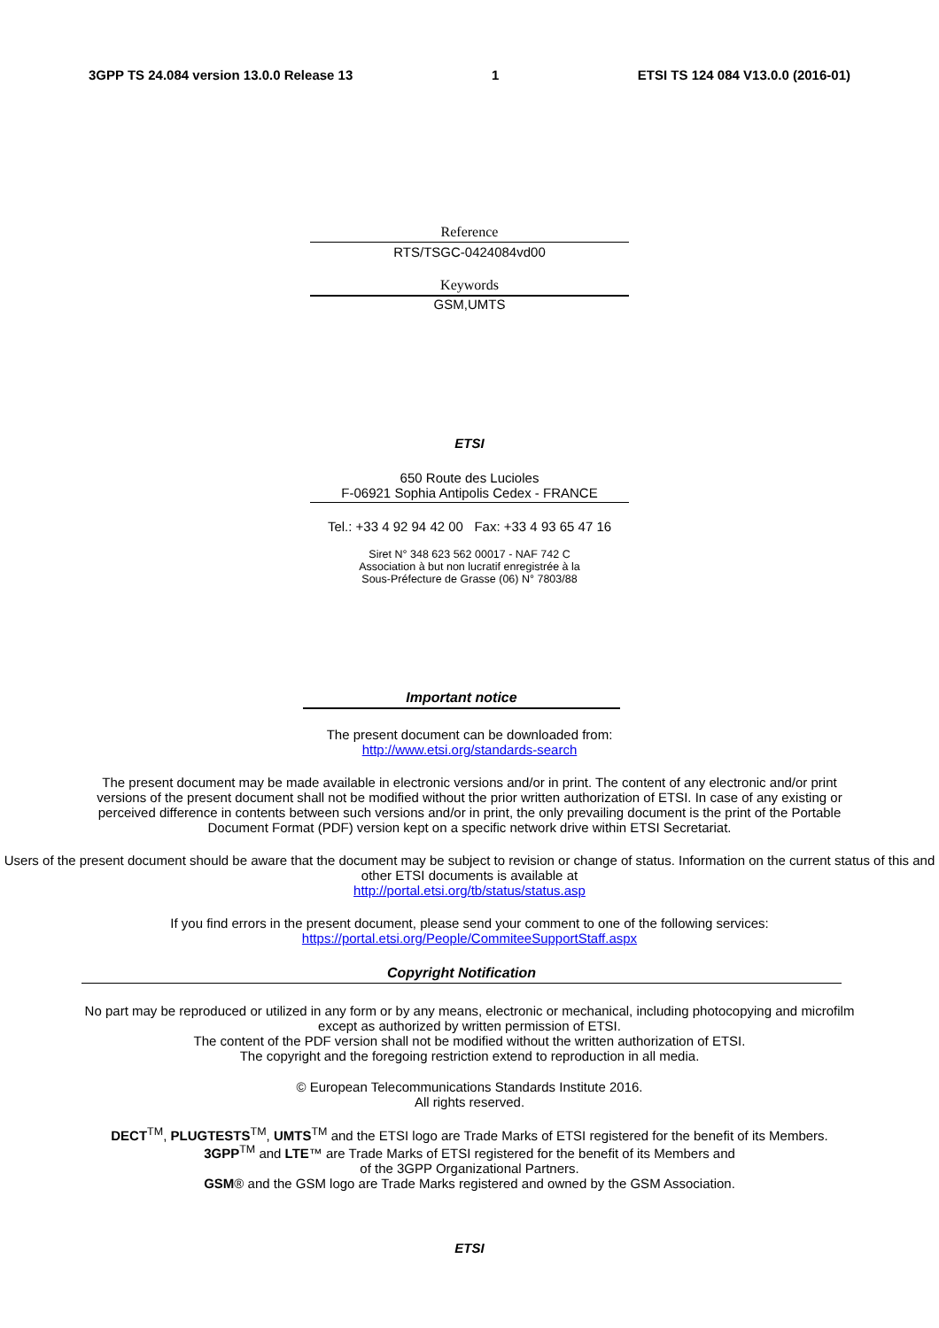3GPP TS 24.084 version 13.0.0 Release 13 1 ETSI TS 124 084 V13.0.0 (2016-01)
Reference
RTS/TSGC-0424084vd00
Keywords
GSM,UMTS
ETSI
650 Route des Lucioles
F-06921 Sophia Antipolis Cedex - FRANCE
Tel.: +33 4 92 94 42 00 Fax: +33 4 93 65 47 16
Siret N° 348 623 562 00017 - NAF 742 C
Association à but non lucratif enregistrée à la
Sous-Préfecture de Grasse (06) N° 7803/88
Important notice
The present document can be downloaded from:
http://www.etsi.org/standards-search
The present document may be made available in electronic versions and/or in print. The content of any electronic and/or print versions of the present document shall not be modified without the prior written authorization of ETSI. In case of any existing or perceived difference in contents between such versions and/or in print, the only prevailing document is the print of the Portable Document Format (PDF) version kept on a specific network drive within ETSI Secretariat.
Users of the present document should be aware that the document may be subject to revision or change of status. Information on the current status of this and other ETSI documents is available at
http://portal.etsi.org/tb/status/status.asp
If you find errors in the present document, please send your comment to one of the following services:
https://portal.etsi.org/People/CommiteeSupportStaff.aspx
Copyright Notification
No part may be reproduced or utilized in any form or by any means, electronic or mechanical, including photocopying and microfilm except as authorized by written permission of ETSI.
The content of the PDF version shall not be modified without the written authorization of ETSI.
The copyright and the foregoing restriction extend to reproduction in all media.
© European Telecommunications Standards Institute 2016.
All rights reserved.
DECT<sup>TM</sup>, PLUGTESTS<sup>TM</sup>, UMTS<sup>TM</sup> and the ETSI logo are Trade Marks of ETSI registered for the benefit of its Members.
3GPP<sup>TM</sup> and LTE™ are Trade Marks of ETSI registered for the benefit of its Members and
of the 3GPP Organizational Partners.
GSM® and the GSM logo are Trade Marks registered and owned by the GSM Association.
ETSI